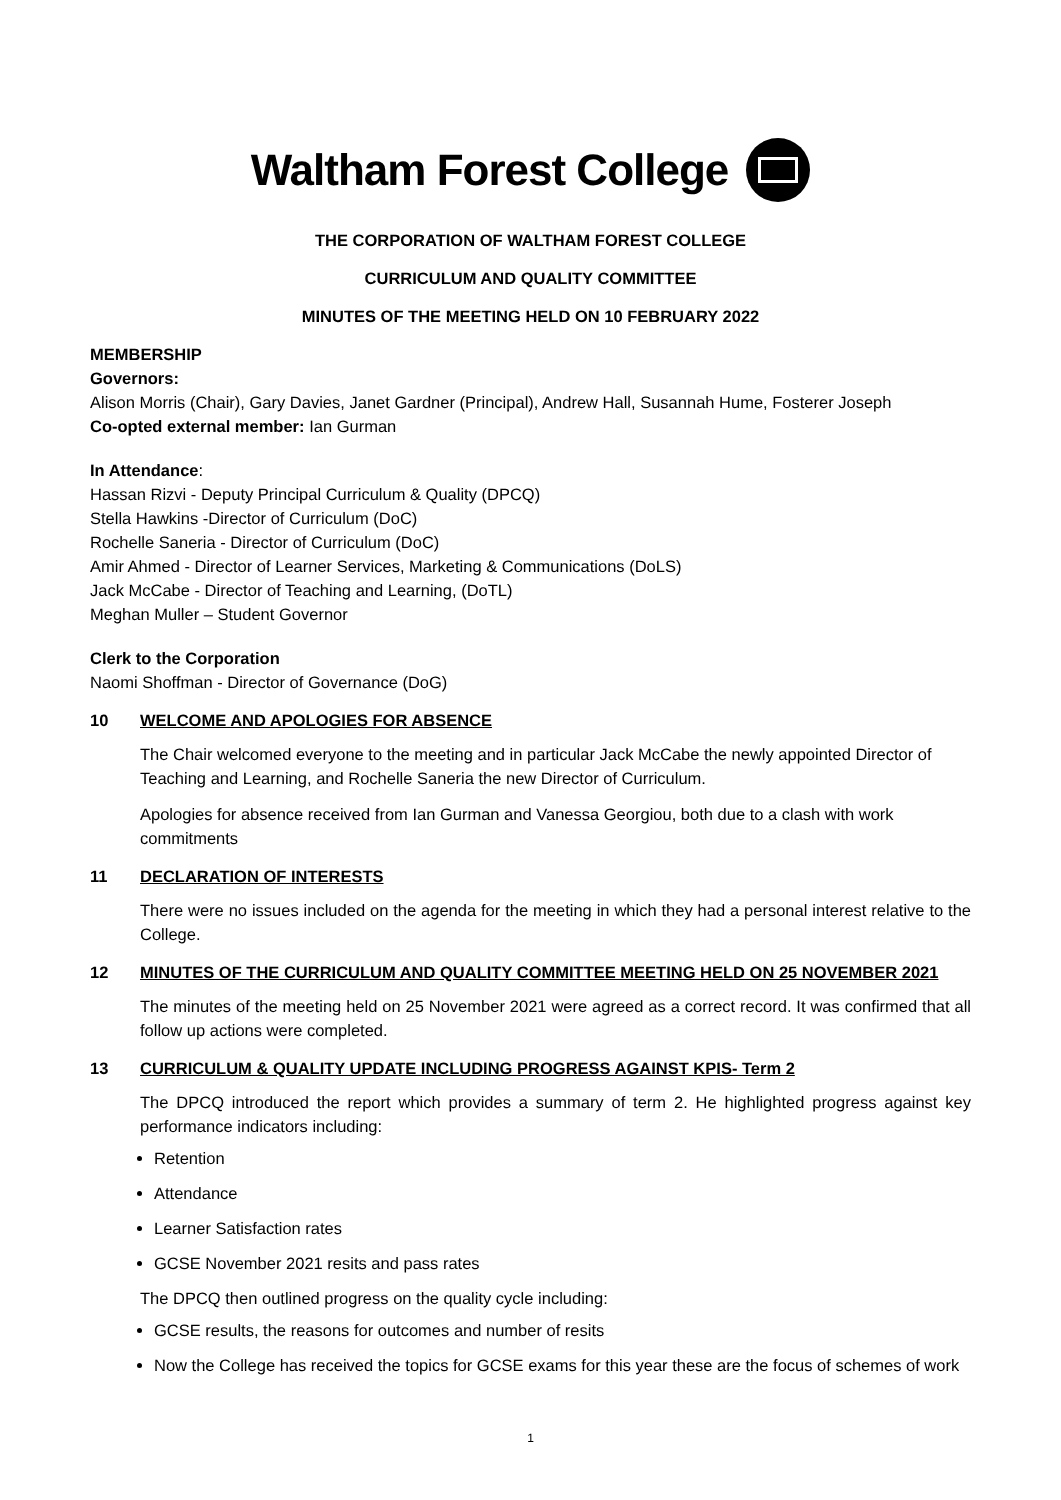Waltham Forest College
THE CORPORATION OF WALTHAM FOREST COLLEGE
CURRICULUM AND QUALITY COMMITTEE
MINUTES OF THE MEETING HELD ON 10 FEBRUARY 2022
MEMBERSHIP
Governors:
Alison Morris (Chair), Gary Davies, Janet Gardner (Principal), Andrew Hall, Susannah Hume, Fosterer Joseph
Co-opted external member: Ian Gurman
In Attendance:
Hassan Rizvi - Deputy Principal Curriculum & Quality (DPCQ)
Stella Hawkins -Director of Curriculum (DoC)
Rochelle Saneria - Director of Curriculum (DoC)
Amir Ahmed - Director of Learner Services, Marketing & Communications (DoLS)
Jack McCabe - Director of Teaching and Learning, (DoTL)
Meghan Muller – Student Governor
Clerk to the Corporation
Naomi Shoffman - Director of Governance (DoG)
10 WELCOME AND APOLOGIES FOR ABSENCE
The Chair welcomed everyone to the meeting and in particular Jack McCabe the newly appointed Director of Teaching and Learning, and Rochelle Saneria the new Director of Curriculum.
Apologies for absence received from Ian Gurman and Vanessa Georgiou, both due to a clash with work commitments
11 DECLARATION OF INTERESTS
There were no issues included on the agenda for the meeting in which they had a personal interest relative to the College.
12 MINUTES OF THE CURRICULUM AND QUALITY COMMITTEE MEETING HELD ON 25 NOVEMBER 2021
The minutes of the meeting held on 25 November 2021 were agreed as a correct record. It was confirmed that all follow up actions were completed.
13 CURRICULUM & QUALITY UPDATE INCLUDING PROGRESS AGAINST KPIS- Term 2
The DPCQ introduced the report which provides a summary of term 2. He highlighted progress against key performance indicators including:
Retention
Attendance
Learner Satisfaction rates
GCSE November 2021 resits and pass rates
The DPCQ then outlined progress on the quality cycle including:
GCSE results, the reasons for outcomes and number of resits
Now the College has received the topics for GCSE exams for this year these are the focus of schemes of work
1